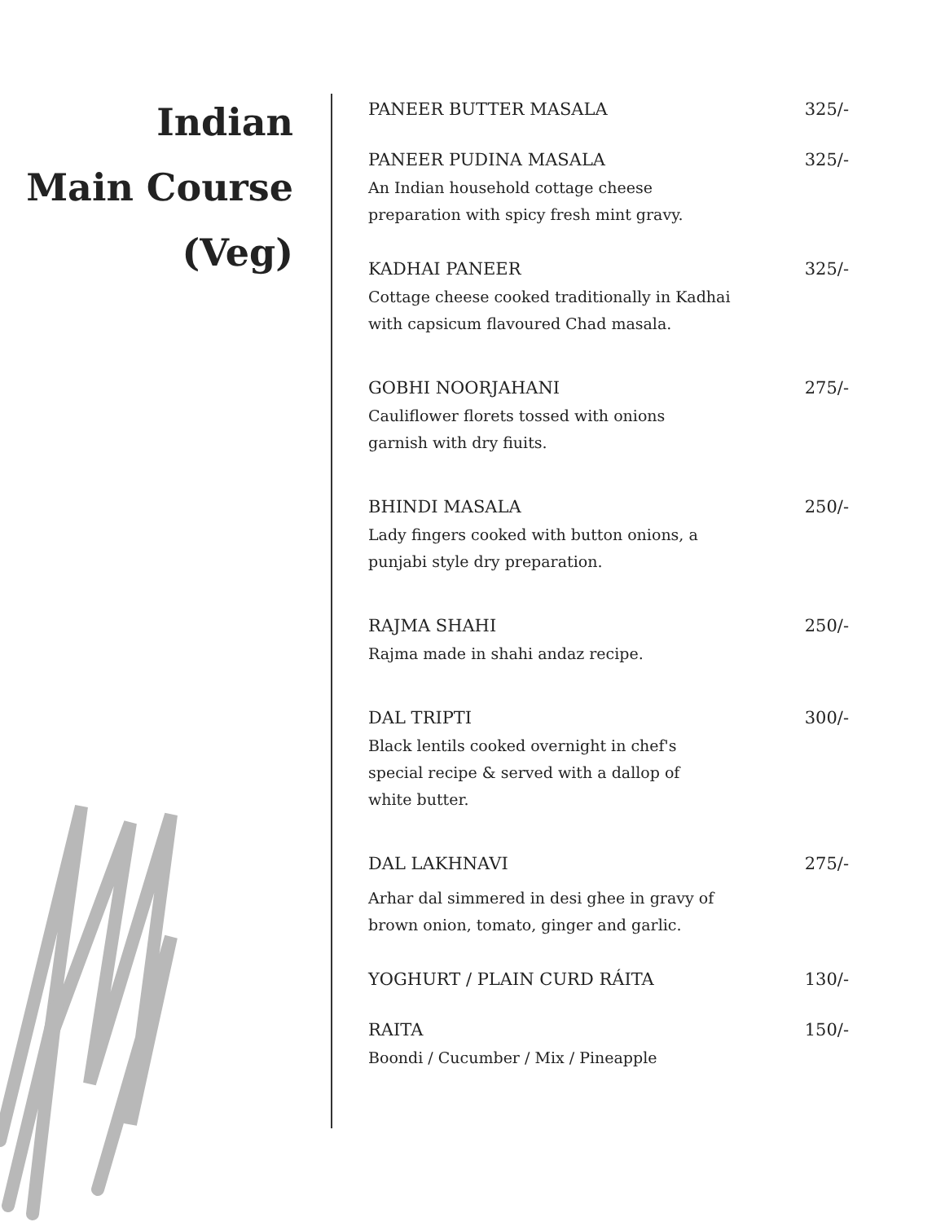Indian
Main Course
(Veg)
PANEER BUTTER MASALA 325/-
PANEER PUDINA MASALA 325/-
An Indian household cottage cheese
preparation with spicy fresh mint gravy.
KADHAI PANEER 325/-
Cottage cheese cooked traditionally in Kadhai
with capsicum flavoured Chad masala.
GOBHI NOORJAHANI 275/-
Cauliflower florets tossed with onions
garnish with dry fiuits.
BHINDI MASALA 250/-
Lady fingers cooked with button onions, a
punjabi style dry preparation.
RAJMA SHAHI 250/-
Rajma made in shahi andaz recipe.
DAL TRIPTI 300/-
Black lentils cooked overnight in chef's
special recipe & served with a dallop of
white butter.
DAL LAKHNAVI 275/-
Arhar dal simmered in desi ghee in gravy of
brown onion, tomato, ginger and garlic.
YOGHURT / PLAIN CURD RÁITA 130/-
RAITA 150/-
Boondi / Cucumber / Mix / Pineapple